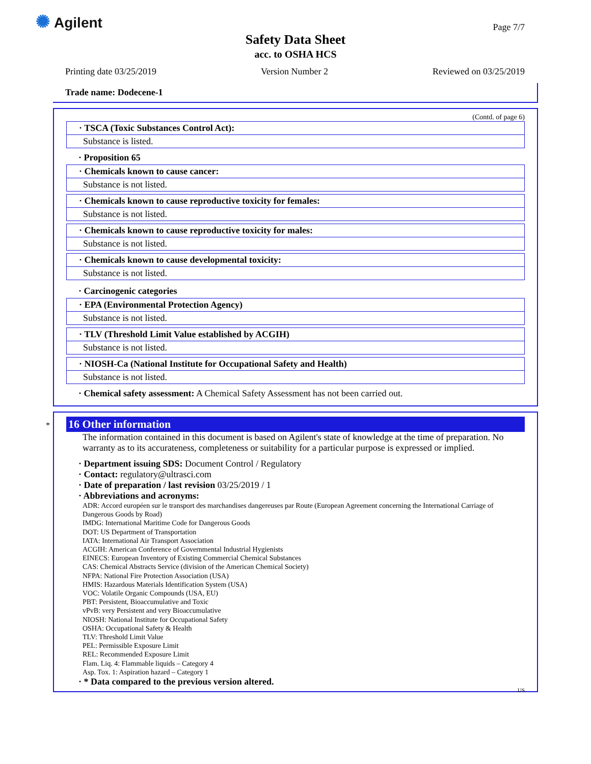✺ Agilent Page 7/7
Safety Data Sheet
acc. to OSHA HCS
Printing date 03/25/2019 Version Number 2 Reviewed on 03/25/2019
Trade name: Dodecene-1
(Contd. of page 6)
· TSCA (Toxic Substances Control Act):
Substance is listed.
· Proposition 65
· Chemicals known to cause cancer:
Substance is not listed.
· Chemicals known to cause reproductive toxicity for females:
Substance is not listed.
· Chemicals known to cause reproductive toxicity for males:
Substance is not listed.
· Chemicals known to cause developmental toxicity:
Substance is not listed.
· Carcinogenic categories
· EPA (Environmental Protection Agency)
Substance is not listed.
· TLV (Threshold Limit Value established by ACGIH)
Substance is not listed.
· NIOSH-Ca (National Institute for Occupational Safety and Health)
Substance is not listed.
· Chemical safety assessment: A Chemical Safety Assessment has not been carried out.
*
16 Other information
The information contained in this document is based on Agilent's state of knowledge at the time of preparation. No warranty as to its accurateness, completeness or suitability for a particular purpose is expressed or implied.
· Department issuing SDS: Document Control / Regulatory
· Contact: regulatory@ultrasci.com
· Date of preparation / last revision 03/25/2019 / 1
· Abbreviations and acronyms:
ADR: Accord européen sur le transport des marchandises dangereuses par Route (European Agreement concerning the International Carriage of Dangerous Goods by Road)
IMDG: International Maritime Code for Dangerous Goods
DOT: US Department of Transportation
IATA: International Air Transport Association
ACGIH: American Conference of Governmental Industrial Hygienists
EINECS: European Inventory of Existing Commercial Chemical Substances
CAS: Chemical Abstracts Service (division of the American Chemical Society)
NFPA: National Fire Protection Association (USA)
HMIS: Hazardous Materials Identification System (USA)
VOC: Volatile Organic Compounds (USA, EU)
PBT: Persistent, Bioaccumulative and Toxic
vPvB: very Persistent and very Bioaccumulative
NIOSH: National Institute for Occupational Safety
OSHA: Occupational Safety & Health
TLV: Threshold Limit Value
PEL: Permissible Exposure Limit
REL: Recommended Exposure Limit
Flam. Liq. 4: Flammable liquids – Category 4
Asp. Tox. 1: Aspiration hazard – Category 1
· * Data compared to the previous version altered.
US